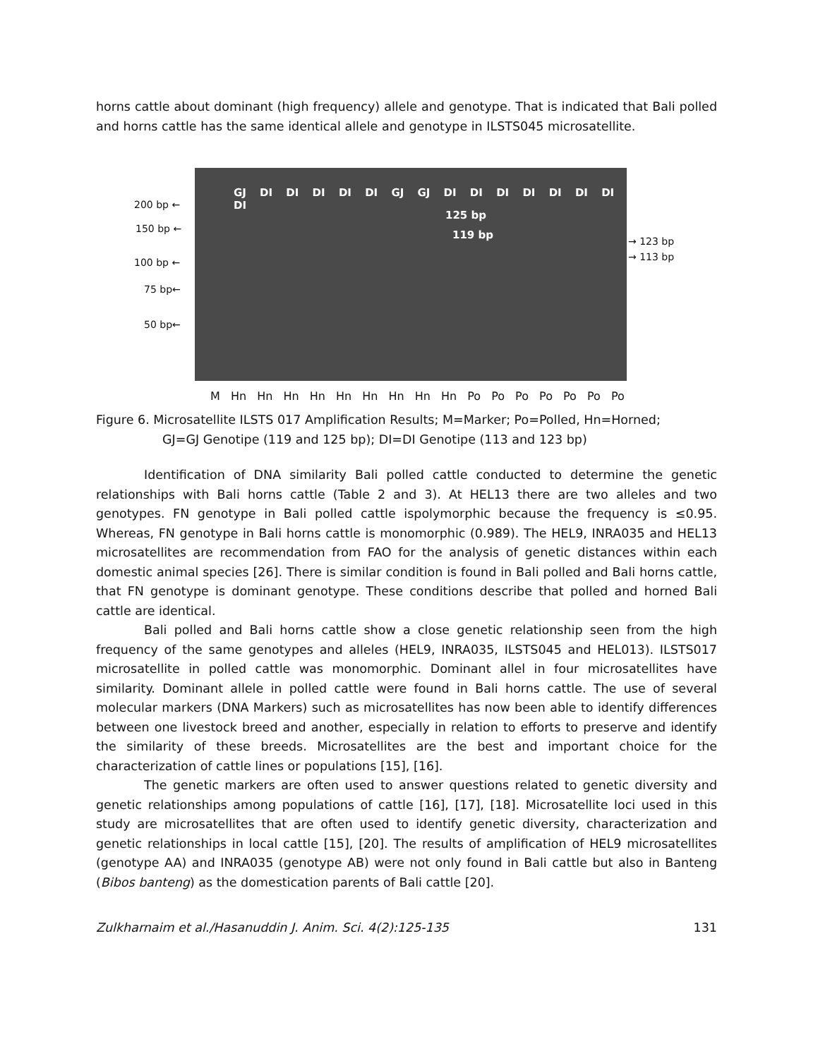horns cattle about dominant (high frequency) allele and genotype. That is indicated that Bali polled and horns cattle has the same identical allele and genotype in ILSTS045 microsatellite.
GJ DI DI DI DI DI GJ GJ DI DI DI DI DI DI DI DI
125 bp
119 bp
200 bp ←
150 bp ←
100 bp ←
75 bp←
50 bp←
→ 123 bp
→ 113 bp
M Hn Hn Hn Hn Hn Hn Hn Hn Hn Po Po Po Po Po Po Po
Figure 6. Microsatellite ILSTS 017 Amplification Results; M=Marker; Po=Polled, Hn=Horned;
GJ=GJ Genotipe (119 and 125 bp); DI=DI Genotipe (113 and 123 bp)
Identification of DNA similarity Bali polled cattle conducted to determine the genetic relationships with Bali horns cattle (Table 2 and 3). At HEL13 there are two alleles and two genotypes. FN genotype in Bali polled cattle ispolymorphic because the frequency is ≤0.95. Whereas, FN genotype in Bali horns cattle is monomorphic (0.989). The HEL9, INRA035 and HEL13 microsatellites are recommendation from FAO for the analysis of genetic distances within each domestic animal species [26]. There is similar condition is found in Bali polled and Bali horns cattle, that FN genotype is dominant genotype. These conditions describe that polled and horned Bali cattle are identical.
Bali polled and Bali horns cattle show a close genetic relationship seen from the high frequency of the same genotypes and alleles (HEL9, INRA035, ILSTS045 and HEL013). ILSTS017 microsatellite in polled cattle was monomorphic. Dominant allel in four microsatellites have similarity. Dominant allele in polled cattle were found in Bali horns cattle. The use of several molecular markers (DNA Markers) such as microsatellites has now been able to identify differences between one livestock breed and another, especially in relation to efforts to preserve and identify the similarity of these breeds. Microsatellites are the best and important choice for the characterization of cattle lines or populations [15], [16].
The genetic markers are often used to answer questions related to genetic diversity and genetic relationships among populations of cattle [16], [17], [18]. Microsatellite loci used in this study are microsatellites that are often used to identify genetic diversity, characterization and genetic relationships in local cattle [15], [20]. The results of amplification of HEL9 microsatellites (genotype AA) and INRA035 (genotype AB) were not only found in Bali cattle but also in Banteng (Bibos banteng) as the domestication parents of Bali cattle [20].
Zulkharnaim et al./Hasanuddin J. Anim. Sci. 4(2):125-135 131